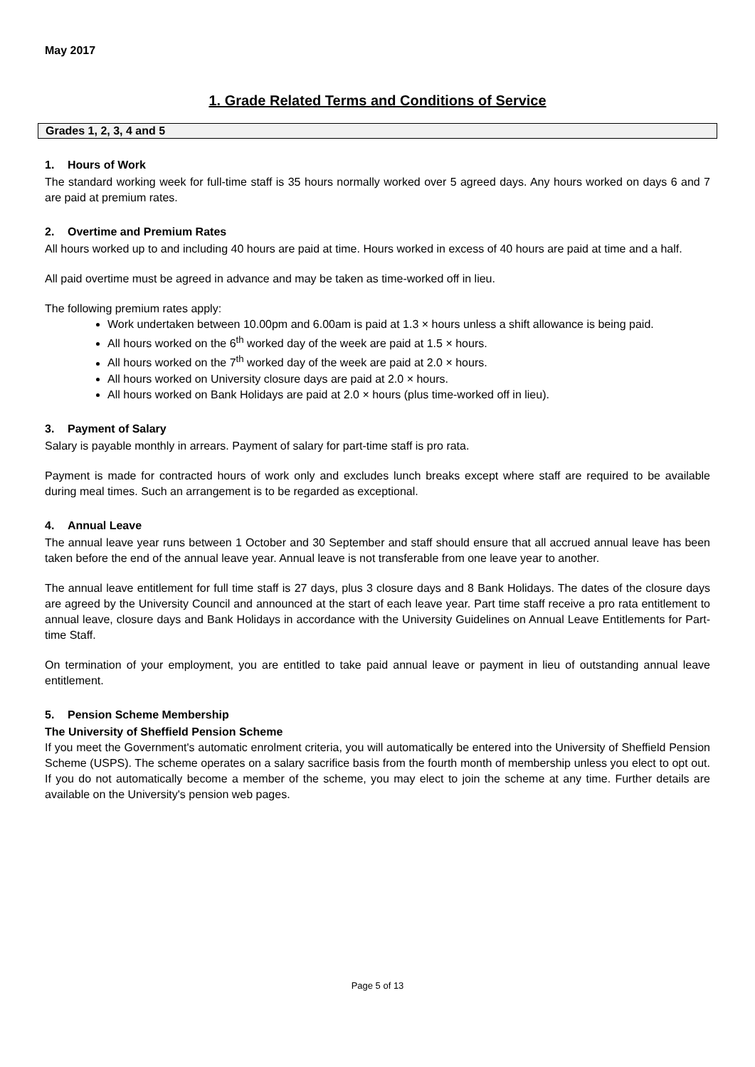May 2017
1. Grade Related Terms and Conditions of Service
Grades 1, 2, 3, 4 and 5
1. Hours of Work
The standard working week for full-time staff is 35 hours normally worked over 5 agreed days. Any hours worked on days 6 and 7 are paid at premium rates.
2. Overtime and Premium Rates
All hours worked up to and including 40 hours are paid at time. Hours worked in excess of 40 hours are paid at time and a half.
All paid overtime must be agreed in advance and may be taken as time-worked off in lieu.
The following premium rates apply:
Work undertaken between 10.00pm and 6.00am is paid at 1.3 × hours unless a shift allowance is being paid.
All hours worked on the 6<sup>th</sup> worked day of the week are paid at 1.5 × hours.
All hours worked on the 7<sup>th</sup> worked day of the week are paid at 2.0 × hours.
All hours worked on University closure days are paid at 2.0 × hours.
All hours worked on Bank Holidays are paid at 2.0 × hours (plus time-worked off in lieu).
3. Payment of Salary
Salary is payable monthly in arrears. Payment of salary for part-time staff is pro rata.
Payment is made for contracted hours of work only and excludes lunch breaks except where staff are required to be available during meal times. Such an arrangement is to be regarded as exceptional.
4. Annual Leave
The annual leave year runs between 1 October and 30 September and staff should ensure that all accrued annual leave has been taken before the end of the annual leave year. Annual leave is not transferable from one leave year to another.
The annual leave entitlement for full time staff is 27 days, plus 3 closure days and 8 Bank Holidays. The dates of the closure days are agreed by the University Council and announced at the start of each leave year. Part time staff receive a pro rata entitlement to annual leave, closure days and Bank Holidays in accordance with the University Guidelines on Annual Leave Entitlements for Part-time Staff.
On termination of your employment, you are entitled to take paid annual leave or payment in lieu of outstanding annual leave entitlement.
5. Pension Scheme Membership
The University of Sheffield Pension Scheme
If you meet the Government's automatic enrolment criteria, you will automatically be entered into the University of Sheffield Pension Scheme (USPS). The scheme operates on a salary sacrifice basis from the fourth month of membership unless you elect to opt out. If you do not automatically become a member of the scheme, you may elect to join the scheme at any time. Further details are available on the University's pension web pages.
Page 5 of 13